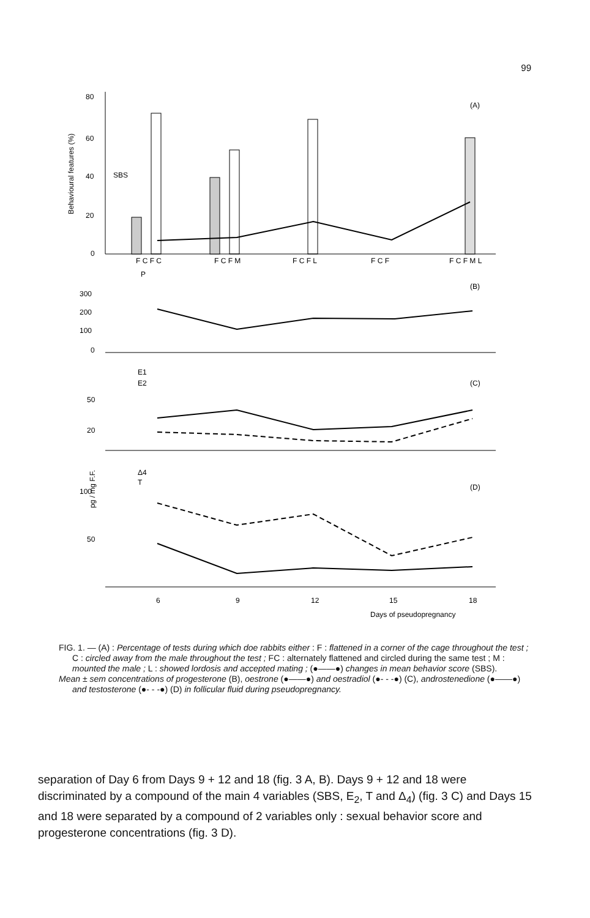99
Behavioural features (%)
80
60
40
20
0
SBS
F C F C
F C F M
F C F L
F C F
F C F M L
(A)
P
(B)
300
200
100
0
E1
E2
(C)
50
20
pg / mg F.F.
Δ4
T
(D)
100
50
6
9
12
15
18
Days of pseudopregnancy
FIG. 1. — (A) : Percentage of tests during which doe rabbits either : F : flattened in a corner of the cage throughout the test ; C : circled away from the male throughout the test ; FC : alternately flattened and circled during the same test ; M : mounted the male ; L : showed lordosis and accepted mating ; (●——●) changes in mean behavior score (SBS).
Mean ± sem concentrations of progesterone (B), oestrone (●——●) and oestradiol (●- - -●) (C), androstenedione (●——●) and testosterone (●- - -●) (D) in follicular fluid during pseudopregnancy.
separation of Day 6 from Days 9 + 12 and 18 (fig. 3 A, B). Days 9 + 12 and 18 were discriminated by a compound of the main 4 variables (SBS, E<sub>2</sub>, T and Δ<sub>4</sub>) (fig. 3 C) and Days 15 and 18 were separated by a compound of 2 variables only : sexual behavior score and progesterone concentrations (fig. 3 D).